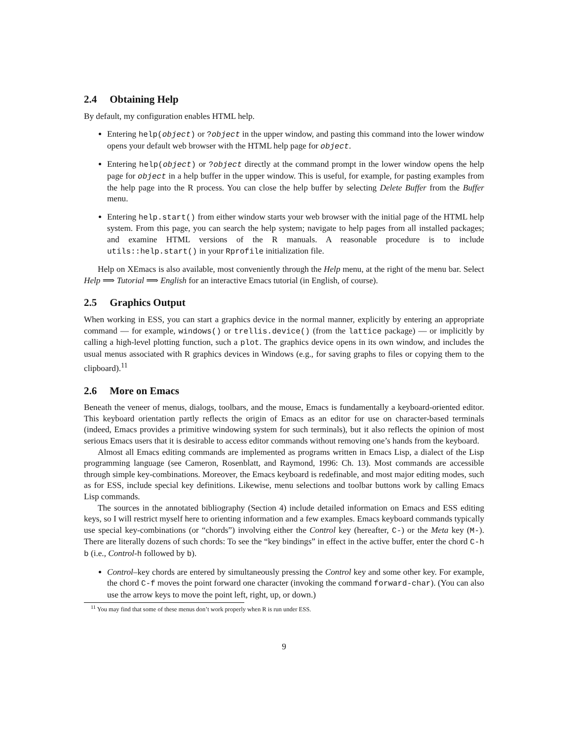2.4 Obtaining Help
By default, my configuration enables HTML help.
Entering help(object) or ?object in the upper window, and pasting this command into the lower window opens your default web browser with the HTML help page for object.
Entering help(object) or ?object directly at the command prompt in the lower window opens the help page for object in a help buffer in the upper window. This is useful, for example, for pasting examples from the help page into the R process. You can close the help buffer by selecting Delete Buffer from the Buffer menu.
Entering help.start() from either window starts your web browser with the initial page of the HTML help system. From this page, you can search the help system; navigate to help pages from all installed packages; and examine HTML versions of the R manuals. A reasonable procedure is to include utils::help.start() in your Rprofile initialization file.
Help on XEmacs is also available, most conveniently through the Help menu, at the right of the menu bar. Select Help ⟹ Tutorial ⟹ English for an interactive Emacs tutorial (in English, of course).
2.5 Graphics Output
When working in ESS, you can start a graphics device in the normal manner, explicitly by entering an appropriate command — for example, windows() or trellis.device() (from the lattice package) — or implicitly by calling a high-level plotting function, such a plot. The graphics device opens in its own window, and includes the usual menus associated with R graphics devices in Windows (e.g., for saving graphs to files or copying them to the clipboard).<sup>11</sup>
2.6 More on Emacs
Beneath the veneer of menus, dialogs, toolbars, and the mouse, Emacs is fundamentally a keyboard-oriented editor. This keyboard orientation partly reflects the origin of Emacs as an editor for use on character-based terminals (indeed, Emacs provides a primitive windowing system for such terminals), but it also reflects the opinion of most serious Emacs users that it is desirable to access editor commands without removing one’s hands from the keyboard.
Almost all Emacs editing commands are implemented as programs written in Emacs Lisp, a dialect of the Lisp programming language (see Cameron, Rosenblatt, and Raymond, 1996: Ch. 13). Most commands are accessible through simple key-combinations. Moreover, the Emacs keyboard is redefinable, and most major editing modes, such as for ESS, include special key definitions. Likewise, menu selections and toolbar buttons work by calling Emacs Lisp commands.
The sources in the annotated bibliography (Section 4) include detailed information on Emacs and ESS editing keys, so I will restrict myself here to orienting information and a few examples. Emacs keyboard commands typically use special key-combinations (or “chords”) involving either the Control key (hereafter, C-) or the Meta key (M-). There are literally dozens of such chords: To see the “key bindings” in effect in the active buffer, enter the chord C-h b (i.e., Control-h followed by b).
Control–key chords are entered by simultaneously pressing the Control key and some other key. For example, the chord C-f moves the point forward one character (invoking the command forward-char). (You can also use the arrow keys to move the point left, right, up, or down.)
<sup>11</sup> You may find that some of these menus don’t work properly when R is run under ESS.
9